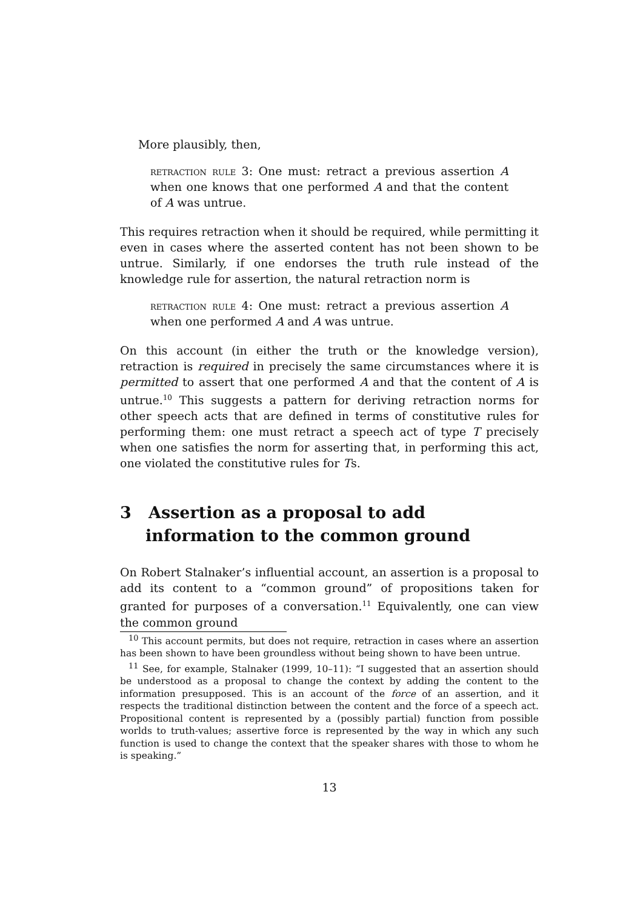More plausibly, then,
retraction rule 3: One must: retract a previous assertion A when one knows that one performed A and that the content of A was untrue.
This requires retraction when it should be required, while permitting it even in cases where the asserted content has not been shown to be untrue. Similarly, if one endorses the truth rule instead of the knowledge rule for assertion, the natural retraction norm is
retraction rule 4: One must: retract a previous assertion A when one performed A and A was untrue.
On this account (in either the truth or the knowledge version), retraction is required in precisely the same circumstances where it is permitted to assert that one performed A and that the content of A is untrue.<sup>10</sup> This suggests a pattern for deriving retraction norms for other speech acts that are defined in terms of constitutive rules for performing them: one must retract a speech act of type T precisely when one satisfies the norm for asserting that, in performing this act, one violated the constitutive rules for Ts.
3 Assertion as a proposal to add information to the common ground
On Robert Stalnaker’s influential account, an assertion is a proposal to add its content to a “common ground” of propositions taken for granted for purposes of a conversation.<sup>11</sup> Equivalently, one can view the common ground
<sup>10</sup> This account permits, but does not require, retraction in cases where an assertion has been shown to have been groundless without being shown to have been untrue.
<sup>11</sup> See, for example, Stalnaker (1999, 10–11): “I suggested that an assertion should be understood as a proposal to change the context by adding the content to the information presupposed. This is an account of the force of an assertion, and it respects the traditional distinction between the content and the force of a speech act. Propositional content is represented by a (possibly partial) function from possible worlds to truth-values; assertive force is represented by the way in which any such function is used to change the context that the speaker shares with those to whom he is speaking.”
13